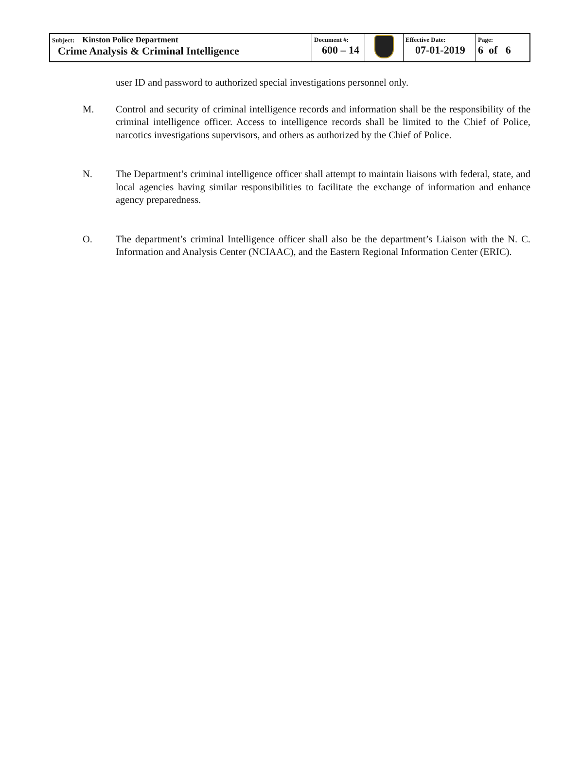| Subject: Kinston Police Department Crime Analysis & Criminal Intelligence | Document #: 600 – 14 | | Effective Date: 07-01-2019 | Page: 6 of 6 |
user ID and password to authorized special investigations personnel only.
M. Control and security of criminal intelligence records and information shall be the responsibility of the criminal intelligence officer. Access to intelligence records shall be limited to the Chief of Police, narcotics investigations supervisors, and others as authorized by the Chief of Police.
N. The Department’s criminal intelligence officer shall attempt to maintain liaisons with federal, state, and local agencies having similar responsibilities to facilitate the exchange of information and enhance agency preparedness.
O. The department’s criminal Intelligence officer shall also be the department’s Liaison with the N. C. Information and Analysis Center (NCIAAC), and the Eastern Regional Information Center (ERIC).